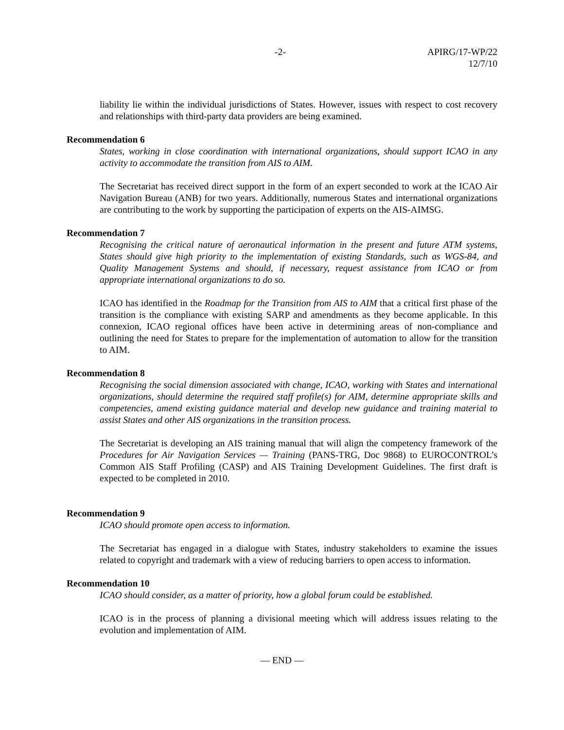-2- APIRG/17-WP/22
12/7/10
liability lie within the individual jurisdictions of States. However, issues with respect to cost recovery and relationships with third-party data providers are being examined.
Recommendation 6
States, working in close coordination with international organizations, should support ICAO in any activity to accommodate the transition from AIS to AIM.
The Secretariat has received direct support in the form of an expert seconded to work at the ICAO Air Navigation Bureau (ANB) for two years. Additionally, numerous States and international organizations are contributing to the work by supporting the participation of experts on the AIS-AIMSG.
Recommendation 7
Recognising the critical nature of aeronautical information in the present and future ATM systems, States should give high priority to the implementation of existing Standards, such as WGS-84, and Quality Management Systems and should, if necessary, request assistance from ICAO or from appropriate international organizations to do so.
ICAO has identified in the Roadmap for the Transition from AIS to AIM that a critical first phase of the transition is the compliance with existing SARP and amendments as they become applicable. In this connexion, ICAO regional offices have been active in determining areas of non-compliance and outlining the need for States to prepare for the implementation of automation to allow for the transition to AIM.
Recommendation 8
Recognising the social dimension associated with change, ICAO, working with States and international organizations, should determine the required staff profile(s) for AIM, determine appropriate skills and competencies, amend existing guidance material and develop new guidance and training material to assist States and other AIS organizations in the transition process.
The Secretariat is developing an AIS training manual that will align the competency framework of the Procedures for Air Navigation Services — Training (PANS-TRG, Doc 9868) to EUROCONTROL’s Common AIS Staff Profiling (CASP) and AIS Training Development Guidelines. The first draft is expected to be completed in 2010.
Recommendation 9
ICAO should promote open access to information.
The Secretariat has engaged in a dialogue with States, industry stakeholders to examine the issues related to copyright and trademark with a view of reducing barriers to open access to information.
Recommendation 10
ICAO should consider, as a matter of priority, how a global forum could be established.
ICAO is in the process of planning a divisional meeting which will address issues relating to the evolution and implementation of AIM.
— END —